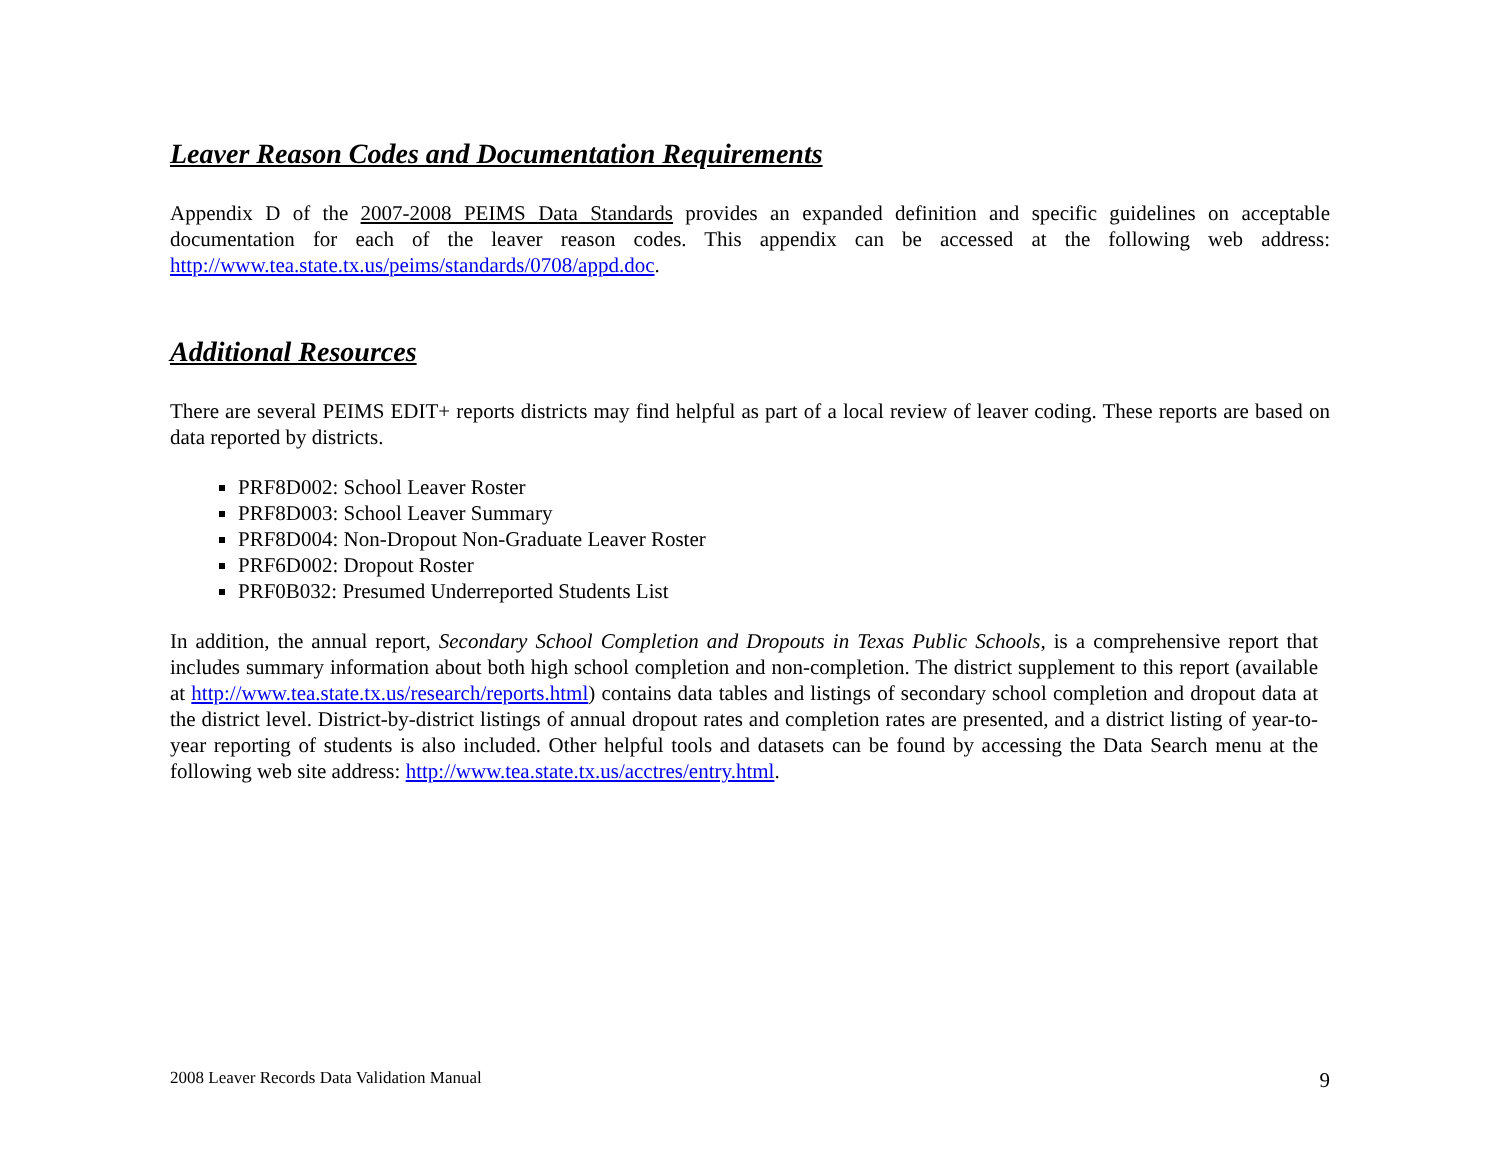Leaver Reason Codes and Documentation Requirements
Appendix D of the 2007-2008 PEIMS Data Standards provides an expanded definition and specific guidelines on acceptable documentation for each of the leaver reason codes. This appendix can be accessed at the following web address: http://www.tea.state.tx.us/peims/standards/0708/appd.doc.
Additional Resources
There are several PEIMS EDIT+ reports districts may find helpful as part of a local review of leaver coding. These reports are based on data reported by districts.
PRF8D002: School Leaver Roster
PRF8D003: School Leaver Summary
PRF8D004: Non-Dropout Non-Graduate Leaver Roster
PRF6D002: Dropout Roster
PRF0B032: Presumed Underreported Students List
In addition, the annual report, Secondary School Completion and Dropouts in Texas Public Schools, is a comprehensive report that includes summary information about both high school completion and non-completion. The district supplement to this report (available at http://www.tea.state.tx.us/research/reports.html) contains data tables and listings of secondary school completion and dropout data at the district level. District-by-district listings of annual dropout rates and completion rates are presented, and a district listing of year-to-year reporting of students is also included. Other helpful tools and datasets can be found by accessing the Data Search menu at the following web site address: http://www.tea.state.tx.us/acctres/entry.html.
2008 Leaver Records Data Validation Manual 9